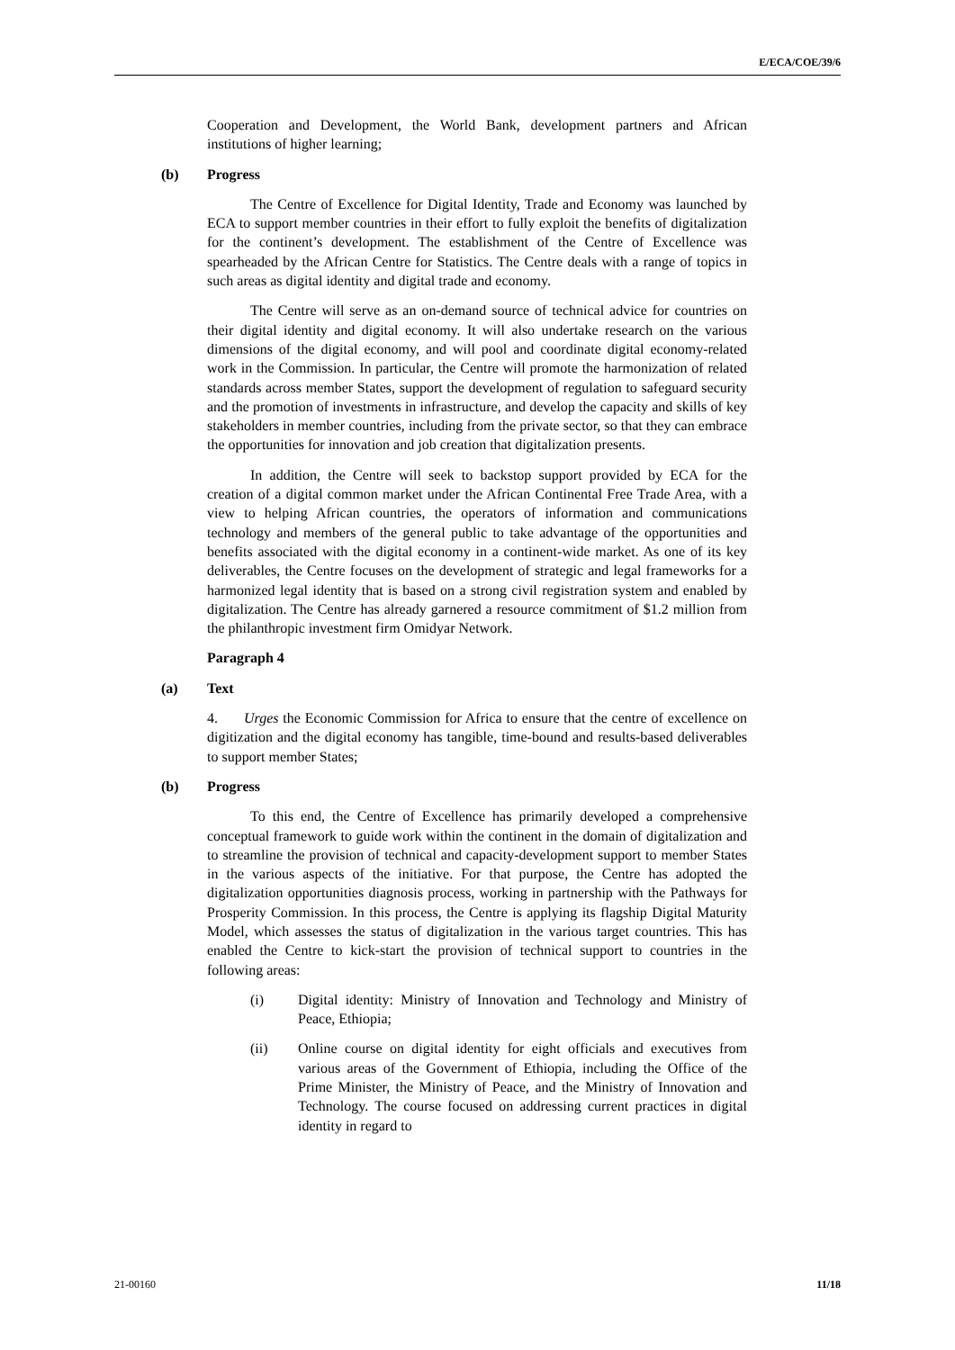E/ECA/COE/39/6
Cooperation and Development, the World Bank, development partners and African institutions of higher learning;
(b) Progress
The Centre of Excellence for Digital Identity, Trade and Economy was launched by ECA to support member countries in their effort to fully exploit the benefits of digitalization for the continent’s development. The establishment of the Centre of Excellence was spearheaded by the African Centre for Statistics. The Centre deals with a range of topics in such areas as digital identity and digital trade and economy.
The Centre will serve as an on-demand source of technical advice for countries on their digital identity and digital economy. It will also undertake research on the various dimensions of the digital economy, and will pool and coordinate digital economy-related work in the Commission. In particular, the Centre will promote the harmonization of related standards across member States, support the development of regulation to safeguard security and the promotion of investments in infrastructure, and develop the capacity and skills of key stakeholders in member countries, including from the private sector, so that they can embrace the opportunities for innovation and job creation that digitalization presents.
In addition, the Centre will seek to backstop support provided by ECA for the creation of a digital common market under the African Continental Free Trade Area, with a view to helping African countries, the operators of information and communications technology and members of the general public to take advantage of the opportunities and benefits associated with the digital economy in a continent-wide market. As one of its key deliverables, the Centre focuses on the development of strategic and legal frameworks for a harmonized legal identity that is based on a strong civil registration system and enabled by digitalization. The Centre has already garnered a resource commitment of $1.2 million from the philanthropic investment firm Omidyar Network.
Paragraph 4
(a) Text
4. Urges the Economic Commission for Africa to ensure that the centre of excellence on digitization and the digital economy has tangible, time-bound and results-based deliverables to support member States;
(b) Progress
To this end, the Centre of Excellence has primarily developed a comprehensive conceptual framework to guide work within the continent in the domain of digitalization and to streamline the provision of technical and capacity-development support to member States in the various aspects of the initiative. For that purpose, the Centre has adopted the digitalization opportunities diagnosis process, working in partnership with the Pathways for Prosperity Commission. In this process, the Centre is applying its flagship Digital Maturity Model, which assesses the status of digitalization in the various target countries. This has enabled the Centre to kick-start the provision of technical support to countries in the following areas:
(i) Digital identity: Ministry of Innovation and Technology and Ministry of Peace, Ethiopia;
(ii) Online course on digital identity for eight officials and executives from various areas of the Government of Ethiopia, including the Office of the Prime Minister, the Ministry of Peace, and the Ministry of Innovation and Technology. The course focused on addressing current practices in digital identity in regard to
21-00160 11/18